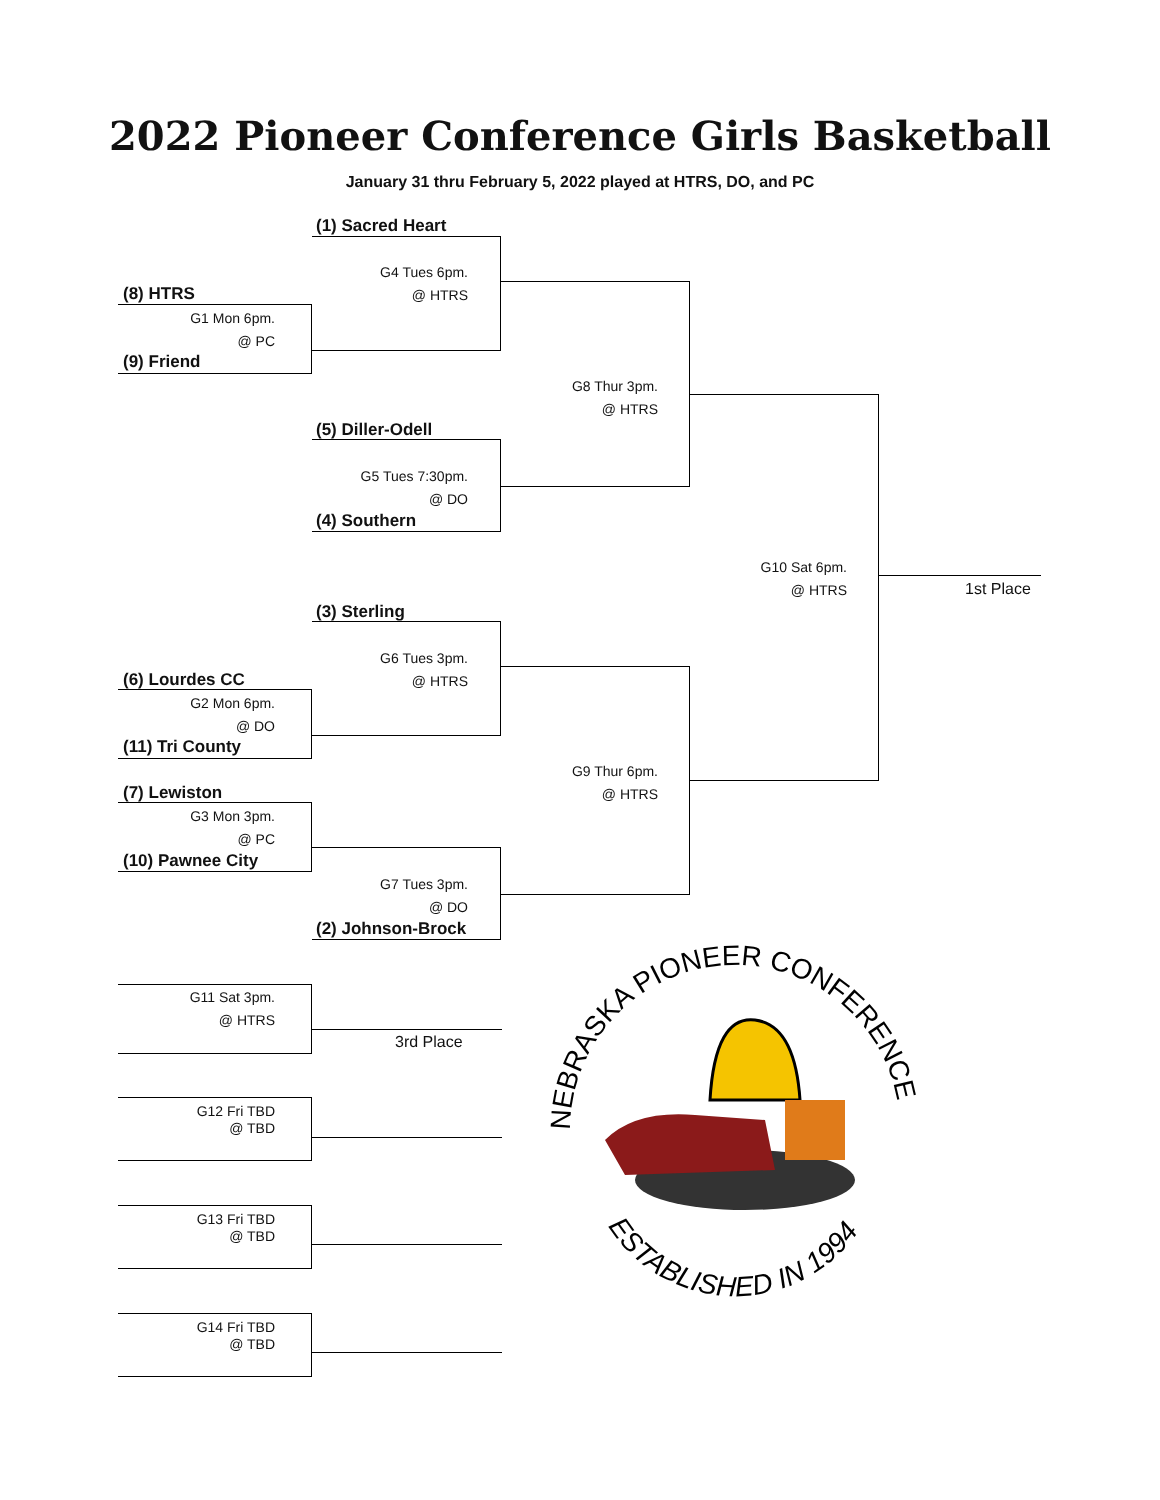2022 Pioneer Conference Girls Basketball
January 31 thru February 5, 2022 played at HTRS, DO, and PC
(1) Sacred Heart
G4 Tues 6pm.
@ HTRS
(8) HTRS
G1 Mon 6pm.
@ PC
(9) Friend
G8 Thur 3pm.
@ HTRS
(5) Diller-Odell
G5 Tues 7:30pm.
@ DO
(4) Southern
G10 Sat 6pm.
@ HTRS
1st Place
(3) Sterling
G6 Tues 3pm.
@ HTRS
(6) Lourdes CC
G2 Mon 6pm.
@ DO
(11) Tri County
G9 Thur 6pm.
@ HTRS
(7) Lewiston
G3 Mon 3pm.
@ PC
(10) Pawnee City
G7 Tues 3pm.
@ DO
(2) Johnson-Brock
G11 Sat 3pm.
@ HTRS
3rd Place
G12 Fri TBD
@ TBD
G13 Fri TBD
@ TBD
G14 Fri TBD
@ TBD
NEBRASKA PIONEER CONFERENCE
ESTABLISHED IN 1994